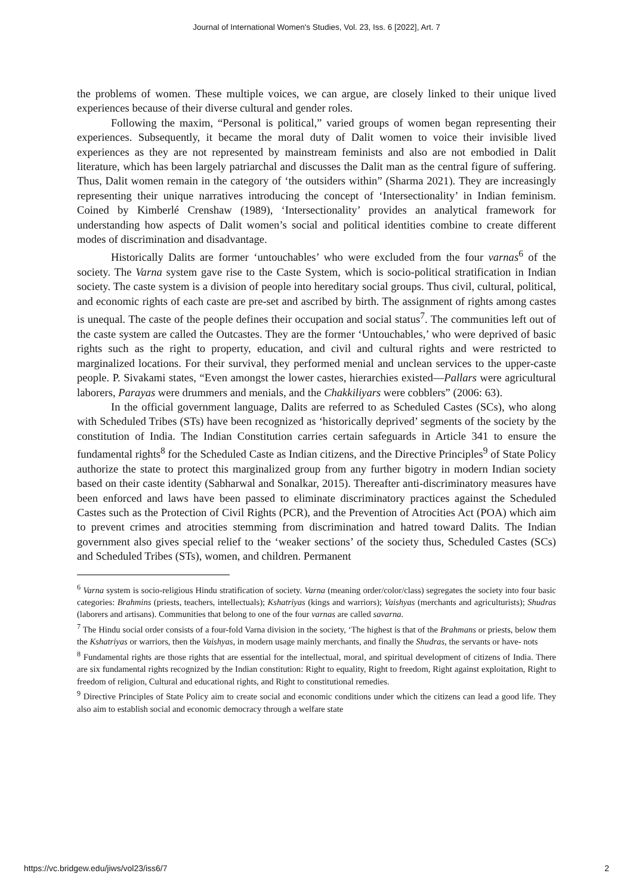Journal of International Women's Studies, Vol. 23, Iss. 6 [2022], Art. 7
the problems of women. These multiple voices, we can argue, are closely linked to their unique lived experiences because of their diverse cultural and gender roles.
Following the maxim, “Personal is political,” varied groups of women began representing their experiences. Subsequently, it became the moral duty of Dalit women to voice their invisible lived experiences as they are not represented by mainstream feminists and also are not embodied in Dalit literature, which has been largely patriarchal and discusses the Dalit man as the central figure of suffering. Thus, Dalit women remain in the category of ‘the outsiders within” (Sharma 2021). They are increasingly representing their unique narratives introducing the concept of ‘Intersectionality’ in Indian feminism. Coined by Kimberlé Crenshaw (1989), ‘Intersectionality’ provides an analytical framework for understanding how aspects of Dalit women’s social and political identities combine to create different modes of discrimination and disadvantage.
Historically Dalits are former ‘untouchables’ who were excluded from the four varnas<sup>6</sup> of the society. The Varna system gave rise to the Caste System, which is socio-political stratification in Indian society. The caste system is a division of people into hereditary social groups. Thus civil, cultural, political, and economic rights of each caste are pre-set and ascribed by birth. The assignment of rights among castes is unequal. The caste of the people defines their occupation and social status<sup>7</sup>. The communities left out of the caste system are called the Outcastes. They are the former ‘Untouchables,’ who were deprived of basic rights such as the right to property, education, and civil and cultural rights and were restricted to marginalized locations. For their survival, they performed menial and unclean services to the upper-caste people. P. Sivakami states, “Even amongst the lower castes, hierarchies existed—Pallars were agricultural laborers, Parayas were drummers and menials, and the Chakkiliyars were cobblers” (2006: 63).
In the official government language, Dalits are referred to as Scheduled Castes (SCs), who along with Scheduled Tribes (STs) have been recognized as ‘historically deprived’ segments of the society by the constitution of India. The Indian Constitution carries certain safeguards in Article 341 to ensure the fundamental rights<sup>8</sup> for the Scheduled Caste as Indian citizens, and the Directive Principles<sup>9</sup> of State Policy authorize the state to protect this marginalized group from any further bigotry in modern Indian society based on their caste identity (Sabharwal and Sonalkar, 2015). Thereafter anti-discriminatory measures have been enforced and laws have been passed to eliminate discriminatory practices against the Scheduled Castes such as the Protection of Civil Rights (PCR), and the Prevention of Atrocities Act (POA) which aim to prevent crimes and atrocities stemming from discrimination and hatred toward Dalits. The Indian government also gives special relief to the ‘weaker sections’ of the society thus, Scheduled Castes (SCs) and Scheduled Tribes (STs), women, and children. Permanent
<sup>6</sup> Varna system is socio-religious Hindu stratification of society. Varna (meaning order/color/class) segregates the society into four basic categories: Brahmins (priests, teachers, intellectuals); Kshatriyas (kings and warriors); Vaishyas (merchants and agriculturists); Shudras (laborers and artisans). Communities that belong to one of the four varnas are called savarna.
<sup>7</sup> The Hindu social order consists of a four-fold Varna division in the society, ‘The highest is that of the Brahmans or priests, below them the Kshatriyas or warriors, then the Vaishyas, in modern usage mainly merchants, and finally the Shudras, the servants or have- nots
<sup>8</sup> Fundamental rights are those rights that are essential for the intellectual, moral, and spiritual development of citizens of India. There are six fundamental rights recognized by the Indian constitution: Right to equality, Right to freedom, Right against exploitation, Right to freedom of religion, Cultural and educational rights, and Right to constitutional remedies.
<sup>9</sup> Directive Principles of State Policy aim to create social and economic conditions under which the citizens can lead a good life. They also aim to establish social and economic democracy through a welfare state
https://vc.bridgew.edu/jiws/vol23/iss6/7 2